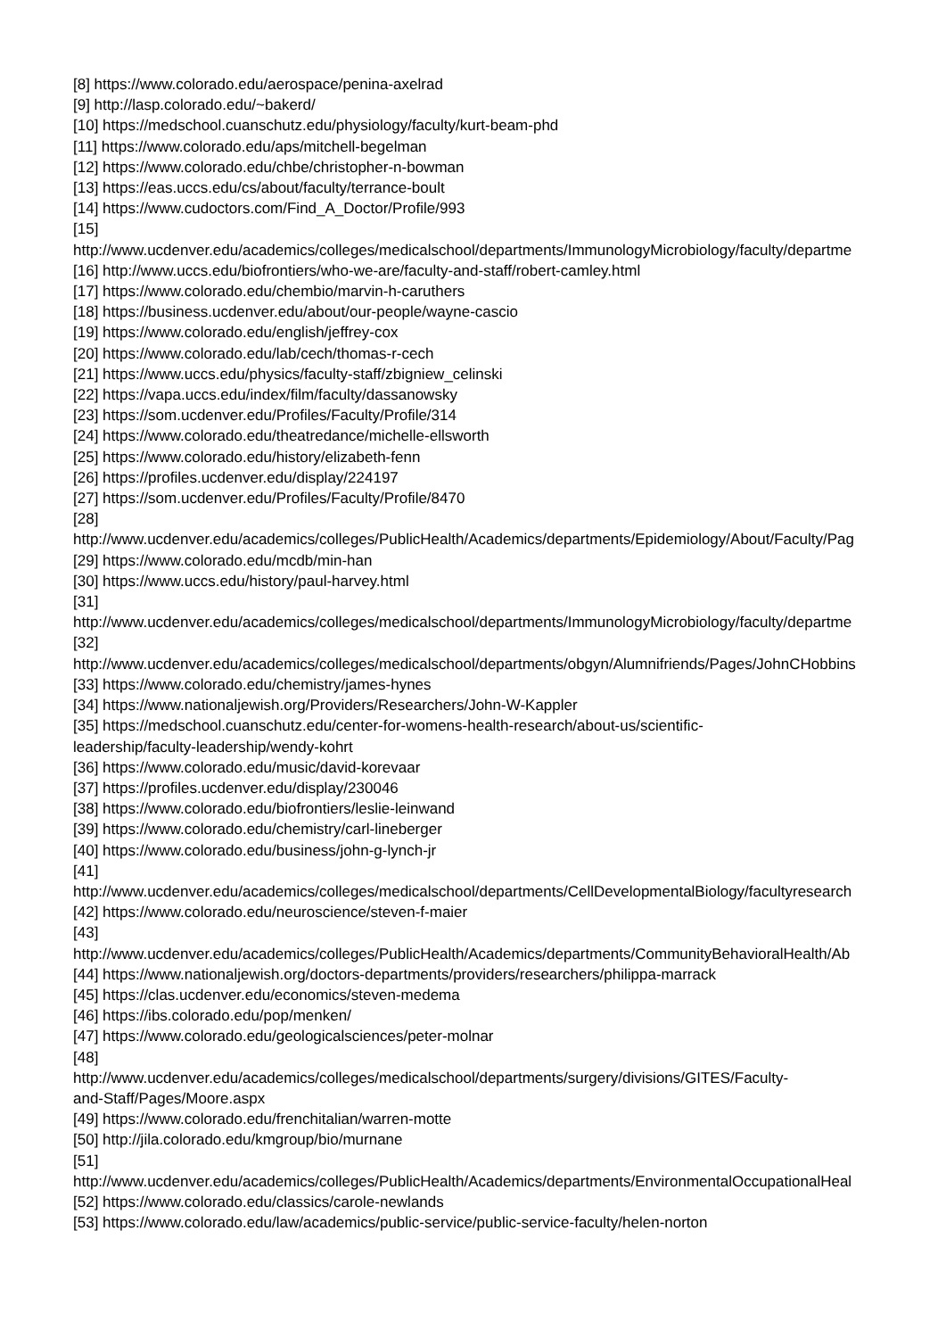[8] https://www.colorado.edu/aerospace/penina-axelrad
[9] http://lasp.colorado.edu/~bakerd/
[10] https://medschool.cuanschutz.edu/physiology/faculty/kurt-beam-phd
[11] https://www.colorado.edu/aps/mitchell-begelman
[12] https://www.colorado.edu/chbe/christopher-n-bowman
[13] https://eas.uccs.edu/cs/about/faculty/terrance-boult
[14] https://www.cudoctors.com/Find_A_Doctor/Profile/993
[15]
http://www.ucdenver.edu/academics/colleges/medicalschool/departments/ImmunologyMicrobiology/faculty/departme
[16] http://www.uccs.edu/biofrontiers/who-we-are/faculty-and-staff/robert-camley.html
[17] https://www.colorado.edu/chembio/marvin-h-caruthers
[18] https://business.ucdenver.edu/about/our-people/wayne-cascio
[19] https://www.colorado.edu/english/jeffrey-cox
[20] https://www.colorado.edu/lab/cech/thomas-r-cech
[21] https://www.uccs.edu/physics/faculty-staff/zbigniew_celinski
[22] https://vapa.uccs.edu/index/film/faculty/dassanowsky
[23] https://som.ucdenver.edu/Profiles/Faculty/Profile/314
[24] https://www.colorado.edu/theatredance/michelle-ellsworth
[25] https://www.colorado.edu/history/elizabeth-fenn
[26] https://profiles.ucdenver.edu/display/224197
[27] https://som.ucdenver.edu/Profiles/Faculty/Profile/8470
[28]
http://www.ucdenver.edu/academics/colleges/PublicHealth/Academics/departments/Epidemiology/About/Faculty/Pag
[29] https://www.colorado.edu/mcdb/min-han
[30] https://www.uccs.edu/history/paul-harvey.html
[31]
http://www.ucdenver.edu/academics/colleges/medicalschool/departments/ImmunologyMicrobiology/faculty/departme
[32]
http://www.ucdenver.edu/academics/colleges/medicalschool/departments/obgyn/Alumnifriends/Pages/JohnCHobbins
[33] https://www.colorado.edu/chemistry/james-hynes
[34] https://www.nationaljewish.org/Providers/Researchers/John-W-Kappler
[35] https://medschool.cuanschutz.edu/center-for-womens-health-research/about-us/scientific-
leadership/faculty-leadership/wendy-kohrt
[36] https://www.colorado.edu/music/david-korevaar
[37] https://profiles.ucdenver.edu/display/230046
[38] https://www.colorado.edu/biofrontiers/leslie-leinwand
[39] https://www.colorado.edu/chemistry/carl-lineberger
[40] https://www.colorado.edu/business/john-g-lynch-jr
[41]
http://www.ucdenver.edu/academics/colleges/medicalschool/departments/CellDevelopmentalBiology/facultyresearch
[42] https://www.colorado.edu/neuroscience/steven-f-maier
[43]
http://www.ucdenver.edu/academics/colleges/PublicHealth/Academics/departments/CommunityBehavioralHealth/Ab
[44] https://www.nationaljewish.org/doctors-departments/providers/researchers/philippa-marrack
[45] https://clas.ucdenver.edu/economics/steven-medema
[46] https://ibs.colorado.edu/pop/menken/
[47] https://www.colorado.edu/geologicalsciences/peter-molnar
[48]
http://www.ucdenver.edu/academics/colleges/medicalschool/departments/surgery/divisions/GITES/Faculty-
and-Staff/Pages/Moore.aspx
[49] https://www.colorado.edu/frenchitalian/warren-motte
[50] http://jila.colorado.edu/kmgroup/bio/murnane
[51]
http://www.ucdenver.edu/academics/colleges/PublicHealth/Academics/departments/EnvironmentalOccupationalHeal
[52] https://www.colorado.edu/classics/carole-newlands
[53] https://www.colorado.edu/law/academics/public-service/public-service-faculty/helen-norton